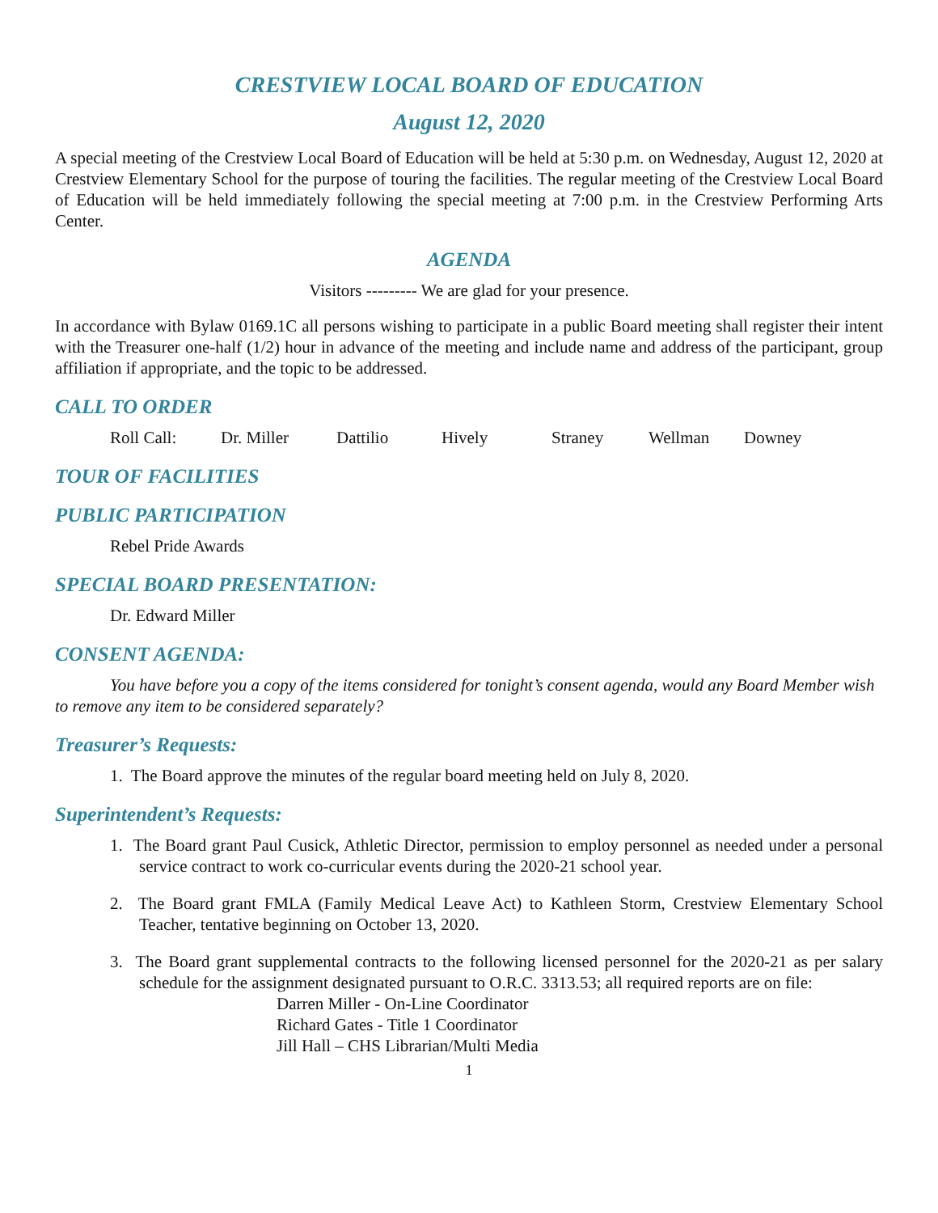CRESTVIEW LOCAL BOARD OF EDUCATION
August 12, 2020
A special meeting of the Crestview Local Board of Education will be held at 5:30 p.m. on Wednesday, August 12, 2020 at Crestview Elementary School for the purpose of touring the facilities. The regular meeting of the Crestview Local Board of Education will be held immediately following the special meeting at 7:00 p.m. in the Crestview Performing Arts Center.
AGENDA
Visitors --------- We are glad for your presence.
In accordance with Bylaw 0169.1C all persons wishing to participate in a public Board meeting shall register their intent with the Treasurer one-half (1/2) hour in advance of the meeting and include name and address of the participant, group affiliation if appropriate, and the topic to be addressed.
CALL TO ORDER
Roll Call: Dr. Miller Dattilio Hively Straney Wellman Downey
TOUR OF FACILITIES
PUBLIC PARTICIPATION
Rebel Pride Awards
SPECIAL BOARD PRESENTATION:
Dr. Edward Miller
CONSENT AGENDA:
You have before you a copy of the items considered for tonight’s consent agenda, would any Board Member wish to remove any item to be considered separately?
Treasurer’s Requests:
1. The Board approve the minutes of the regular board meeting held on July 8, 2020.
Superintendent’s Requests:
1. The Board grant Paul Cusick, Athletic Director, permission to employ personnel as needed under a personal service contract to work co-curricular events during the 2020-21 school year.
2. The Board grant FMLA (Family Medical Leave Act) to Kathleen Storm, Crestview Elementary School Teacher, tentative beginning on October 13, 2020.
3. The Board grant supplemental contracts to the following licensed personnel for the 2020-21 as per salary schedule for the assignment designated pursuant to O.R.C. 3313.53; all required reports are on file:
Darren Miller - On-Line Coordinator
Richard Gates - Title 1 Coordinator
Jill Hall – CHS Librarian/Multi Media
1